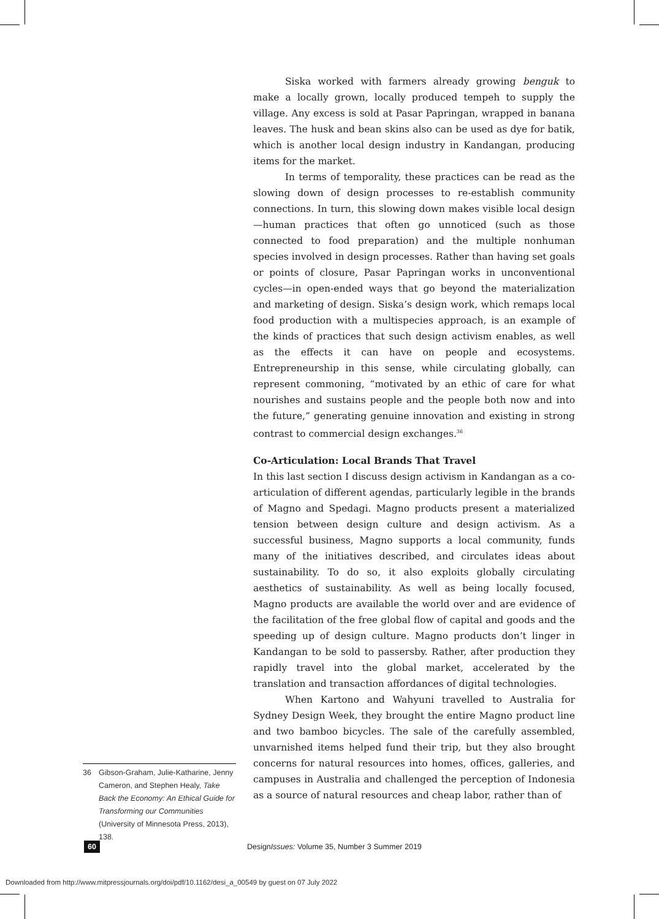Siska worked with farmers already growing benguk to make a locally grown, locally produced tempeh to supply the village. Any excess is sold at Pasar Papringan, wrapped in banana leaves. The husk and bean skins also can be used as dye for batik, which is another local design industry in Kandangan, producing items for the market.
In terms of temporality, these practices can be read as the slowing down of design processes to re-establish community connections. In turn, this slowing down makes visible local design—human practices that often go unnoticed (such as those connected to food preparation) and the multiple nonhuman species involved in design processes. Rather than having set goals or points of closure, Pasar Papringan works in unconventional cycles—in open-ended ways that go beyond the materialization and marketing of design. Siska’s design work, which remaps local food production with a multispecies approach, is an example of the kinds of practices that such design activism enables, as well as the effects it can have on people and ecosystems. Entrepreneurship in this sense, while circulating globally, can represent commoning, “motivated by an ethic of care for what nourishes and sustains people and the people both now and into the future,” generating genuine innovation and existing in strong contrast to commercial design exchanges.<sup>36</sup>
Co-Articulation: Local Brands That Travel
In this last section I discuss design activism in Kandangan as a co-articulation of different agendas, particularly legible in the brands of Magno and Spedagi. Magno products present a materialized tension between design culture and design activism. As a successful business, Magno supports a local community, funds many of the initiatives described, and circulates ideas about sustainability. To do so, it also exploits globally circulating aesthetics of sustainability. As well as being locally focused, Magno products are available the world over and are evidence of the facilitation of the free global flow of capital and goods and the speeding up of design culture. Magno products don’t linger in Kandangan to be sold to passersby. Rather, after production they rapidly travel into the global market, accelerated by the translation and transaction affordances of digital technologies.
When Kartono and Wahyuni travelled to Australia for Sydney Design Week, they brought the entire Magno product line and two bamboo bicycles. The sale of the carefully assembled, unvarnished items helped fund their trip, but they also brought concerns for natural resources into homes, offices, galleries, and campuses in Australia and challenged the perception of Indonesia as a source of natural resources and cheap labor, rather than of
36 Gibson-Graham, Julie-Katharine, Jenny Cameron, and Stephen Healy, Take Back the Economy: An Ethical Guide for Transforming our Communities (University of Minnesota Press, 2013), 138.
60 DesignIssues: Volume 35, Number 3 Summer 2019
Downloaded from http://www.mitpressjournals.org/doi/pdf/10.1162/desi_a_00549 by guest on 07 July 2022